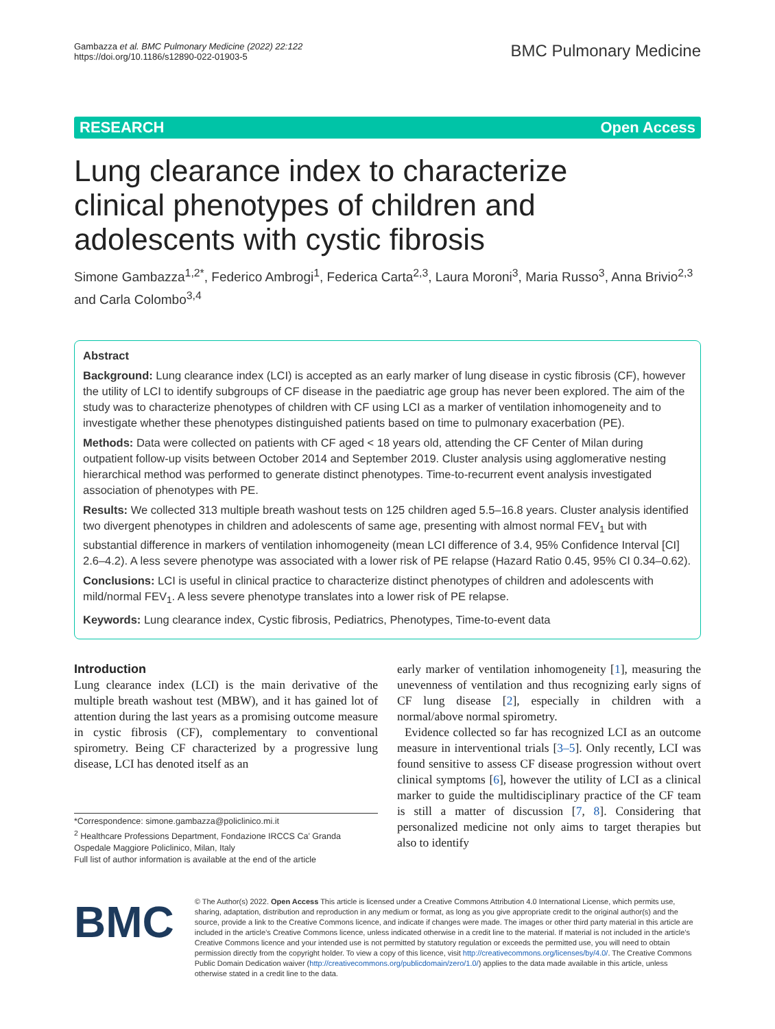Gambazza et al. BMC Pulmonary Medicine (2022) 22:122
https://doi.org/10.1186/s12890-022-01903-5
BMC Pulmonary Medicine
RESEARCH Open Access
Lung clearance index to characterize clinical phenotypes of children and adolescents with cystic fibrosis
Simone Gambazza<sup>1,2*</sup>, Federico Ambrogi<sup>1</sup>, Federica Carta<sup>2,3</sup>, Laura Moroni<sup>3</sup>, Maria Russo<sup>3</sup>, Anna Brivio<sup>2,3</sup> and Carla Colombo<sup>3,4</sup>
Abstract
Background: Lung clearance index (LCI) is accepted as an early marker of lung disease in cystic fibrosis (CF), however the utility of LCI to identify subgroups of CF disease in the paediatric age group has never been explored. The aim of the study was to characterize phenotypes of children with CF using LCI as a marker of ventilation inhomogeneity and to investigate whether these phenotypes distinguished patients based on time to pulmonary exacerbation (PE).
Methods: Data were collected on patients with CF aged < 18 years old, attending the CF Center of Milan during outpatient follow-up visits between October 2014 and September 2019. Cluster analysis using agglomerative nesting hierarchical method was performed to generate distinct phenotypes. Time-to-recurrent event analysis investigated association of phenotypes with PE.
Results: We collected 313 multiple breath washout tests on 125 children aged 5.5–16.8 years. Cluster analysis identified two divergent phenotypes in children and adolescents of same age, presenting with almost normal FEV<sub>1</sub> but with substantial difference in markers of ventilation inhomogeneity (mean LCI difference of 3.4, 95% Confidence Interval [CI] 2.6–4.2). A less severe phenotype was associated with a lower risk of PE relapse (Hazard Ratio 0.45, 95% CI 0.34–0.62).
Conclusions: LCI is useful in clinical practice to characterize distinct phenotypes of children and adolescents with mild/normal FEV<sub>1</sub>. A less severe phenotype translates into a lower risk of PE relapse.
Keywords: Lung clearance index, Cystic fibrosis, Pediatrics, Phenotypes, Time-to-event data
Introduction
Lung clearance index (LCI) is the main derivative of the multiple breath washout test (MBW), and it has gained lot of attention during the last years as a promising outcome measure in cystic fibrosis (CF), complementary to conventional spirometry. Being CF characterized by a progressive lung disease, LCI has denoted itself as an
*Correspondence: simone.gambazza@policlinico.mi.it
<sup>2</sup> Healthcare Professions Department, Fondazione IRCCS Ca’ Granda Ospedale Maggiore Policlinico, Milan, Italy
Full list of author information is available at the end of the article
early marker of ventilation inhomogeneity [1], measuring the unevenness of ventilation and thus recognizing early signs of CF lung disease [2], especially in children with a normal/above normal spirometry.
Evidence collected so far has recognized LCI as an outcome measure in interventional trials [3–5]. Only recently, LCI was found sensitive to assess CF disease progression without overt clinical symptoms [6], however the utility of LCI as a clinical marker to guide the multidisciplinary practice of the CF team is still a matter of discussion [7, 8]. Considering that personalized medicine not only aims to target therapies but also to identify
BMC
© The Author(s) 2022. Open Access This article is licensed under a Creative Commons Attribution 4.0 International License, which permits use, sharing, adaptation, distribution and reproduction in any medium or format, as long as you give appropriate credit to the original author(s) and the source, provide a link to the Creative Commons licence, and indicate if changes were made. The images or other third party material in this article are included in the article’s Creative Commons licence, unless indicated otherwise in a credit line to the material. If material is not included in the article’s Creative Commons licence and your intended use is not permitted by statutory regulation or exceeds the permitted use, you will need to obtain permission directly from the copyright holder. To view a copy of this licence, visit http://creativecommons.org/licenses/by/4.0/. The Creative Commons Public Domain Dedication waiver (http://creativecommons.org/publicdomain/zero/1.0/) applies to the data made available in this article, unless otherwise stated in a credit line to the data.